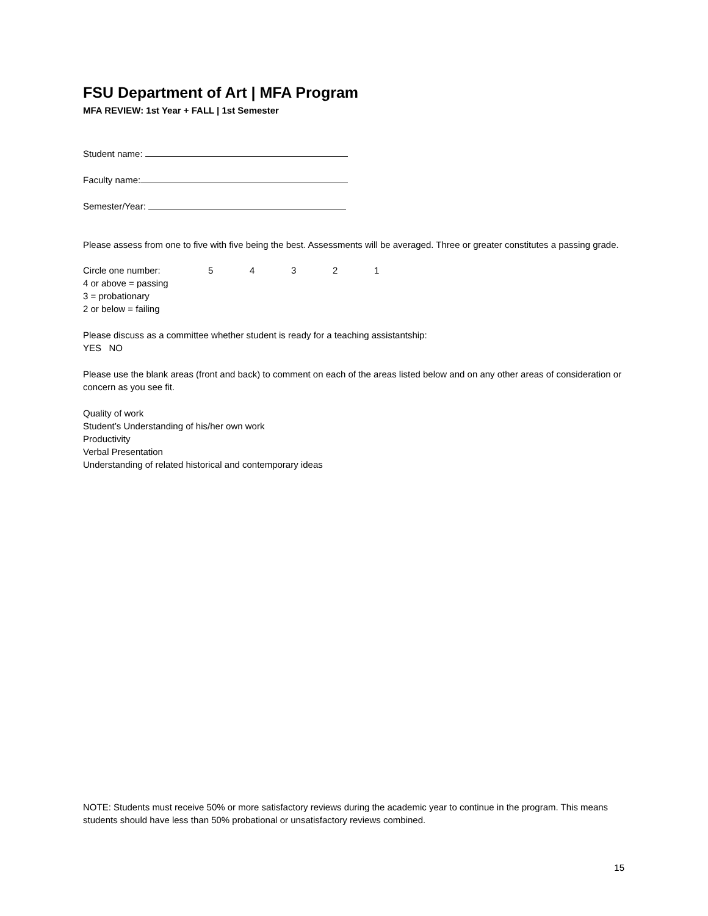FSU Department of Art | MFA Program
MFA REVIEW: 1st Year + FALL | 1st Semester
Student name:
Faculty name:
Semester/Year:
Please assess from one to five with five being the best. Assessments will be averaged. Three or greater constitutes a passing grade.
Circle one number: 54321
4 or above = passing
3 = probationary
2 or below = failing
Please discuss as a committee whether student is ready for a teaching assistantship:
YES NO
Please use the blank areas (front and back) to comment on each of the areas listed below and on any other areas of consideration or concern as you see fit.
Quality of work
Student’s Understanding of his/her own work
Productivity
Verbal Presentation
Understanding of related historical and contemporary ideas
NOTE: Students must receive 50% or more satisfactory reviews during the academic year to continue in the program. This means students should have less than 50% probational or unsatisfactory reviews combined.
15